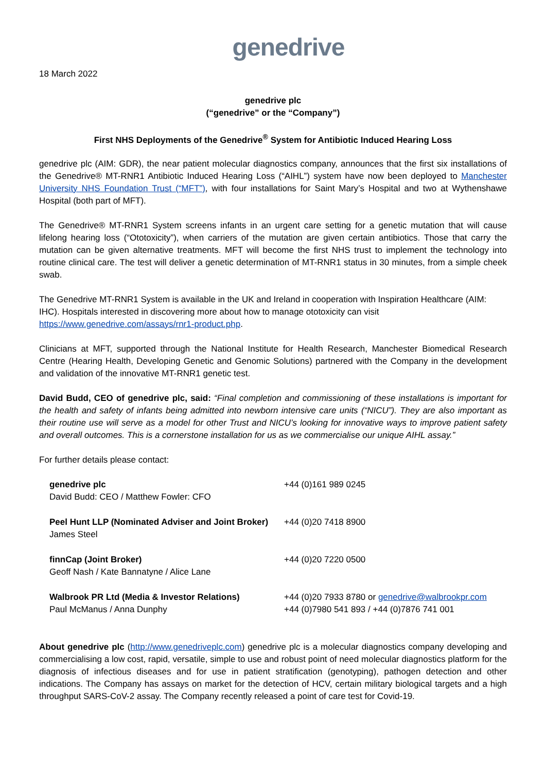genedrive
18 March 2022
genedrive plc
(“genedrive” or the “Company”)
First NHS Deployments of the Genedrive<sup>®</sup> System for Antibiotic Induced Hearing Loss
genedrive plc (AIM: GDR), the near patient molecular diagnostics company, announces that the first six installations of the Genedrive® MT-RNR1 Antibiotic Induced Hearing Loss (“AIHL”) system have now been deployed to Manchester University NHS Foundation Trust (“MFT”), with four installations for Saint Mary’s Hospital and two at Wythenshawe Hospital (both part of MFT).
The Genedrive® MT-RNR1 System screens infants in an urgent care setting for a genetic mutation that will cause lifelong hearing loss (“Ototoxicity”), when carriers of the mutation are given certain antibiotics. Those that carry the mutation can be given alternative treatments. MFT will become the first NHS trust to implement the technology into routine clinical care. The test will deliver a genetic determination of MT-RNR1 status in 30 minutes, from a simple cheek swab.
The Genedrive MT-RNR1 System is available in the UK and Ireland in cooperation with Inspiration Healthcare (AIM: IHC). Hospitals interested in discovering more about how to manage ototoxicity can visit
https://www.genedrive.com/assays/rnr1-product.php.
Clinicians at MFT, supported through the National Institute for Health Research, Manchester Biomedical Research Centre (Hearing Health, Developing Genetic and Genomic Solutions) partnered with the Company in the development and validation of the innovative MT-RNR1 genetic test.
David Budd, CEO of genedrive plc, said: “Final completion and commissioning of these installations is important for the health and safety of infants being admitted into newborn intensive care units (“NICU”). They are also important as their routine use will serve as a model for other Trust and NICU’s looking for innovative ways to improve patient safety and overall outcomes. This is a cornerstone installation for us as we commercialise our unique AIHL assay.”
For further details please contact:
| genedrive plc David Budd: CEO / Matthew Fowler: CFO | +44 (0)161 989 0245 |
| Peel Hunt LLP (Nominated Adviser and Joint Broker) James Steel | +44 (0)20 7418 8900 |
| finnCap (Joint Broker) Geoff Nash / Kate Bannatyne / Alice Lane | +44 (0)20 7220 0500 |
| Walbrook PR Ltd (Media & Investor Relations) Paul McManus / Anna Dunphy | +44 (0)20 7933 8780 or genedrive@walbrookpr.com +44 (0)7980 541 893 / +44 (0)7876 741 001 |
About genedrive plc (http://www.genedriveplc.com) genedrive plc is a molecular diagnostics company developing and commercialising a low cost, rapid, versatile, simple to use and robust point of need molecular diagnostics platform for the diagnosis of infectious diseases and for use in patient stratification (genotyping), pathogen detection and other indications. The Company has assays on market for the detection of HCV, certain military biological targets and a high throughput SARS-CoV-2 assay. The Company recently released a point of care test for Covid-19.